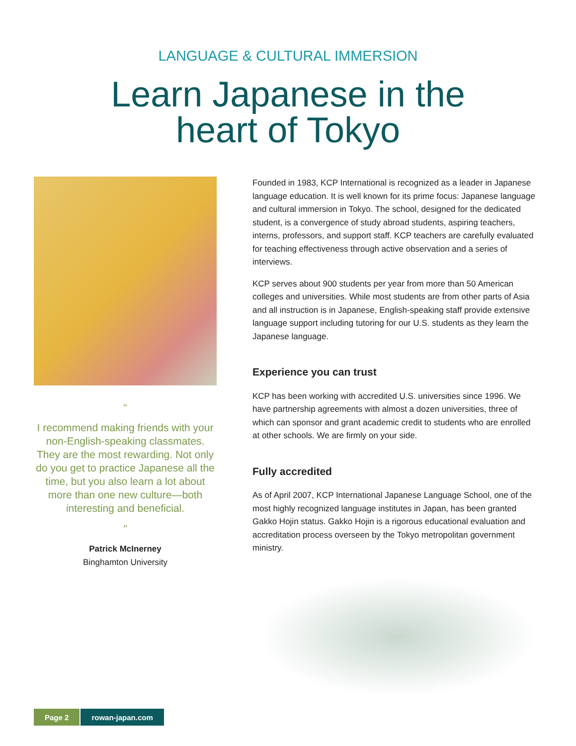LANGUAGE & CULTURAL IMMERSION
Learn Japanese in the
heart of Tokyo
“
I recommend making friends with your non-English-speaking classmates. They are the most rewarding. Not only do you get to practice Japanese all the time, but you also learn a lot about more than one new culture—both interesting and beneficial.
”
Patrick McInerney
Binghamton University
Founded in 1983, KCP International is recognized as a leader in Japanese language education. It is well known for its prime focus: Japanese language and cultural immersion in Tokyo. The school, designed for the dedicated student, is a convergence of study abroad students, aspiring teachers, interns, professors, and support staff. KCP teachers are carefully evaluated for teaching effectiveness through active observation and a series of interviews.
KCP serves about 900 students per year from more than 50 American colleges and universities. While most students are from other parts of Asia and all instruction is in Japanese, English-speaking staff provide extensive language support including tutoring for our U.S. students as they learn the Japanese language.
Experience you can trust
KCP has been working with accredited U.S. universities since 1996. We have partnership agreements with almost a dozen universities, three of which can sponsor and grant academic credit to students who are enrolled at other schools. We are firmly on your side.
Fully accredited
As of April 2007, KCP International Japanese Language School, one of the most highly recognized language institutes in Japan, has been granted Gakko Hojin status. Gakko Hojin is a rigorous educational evaluation and accreditation process overseen by the Tokyo metropolitan government ministry.
Page 2 rowan-japan.com